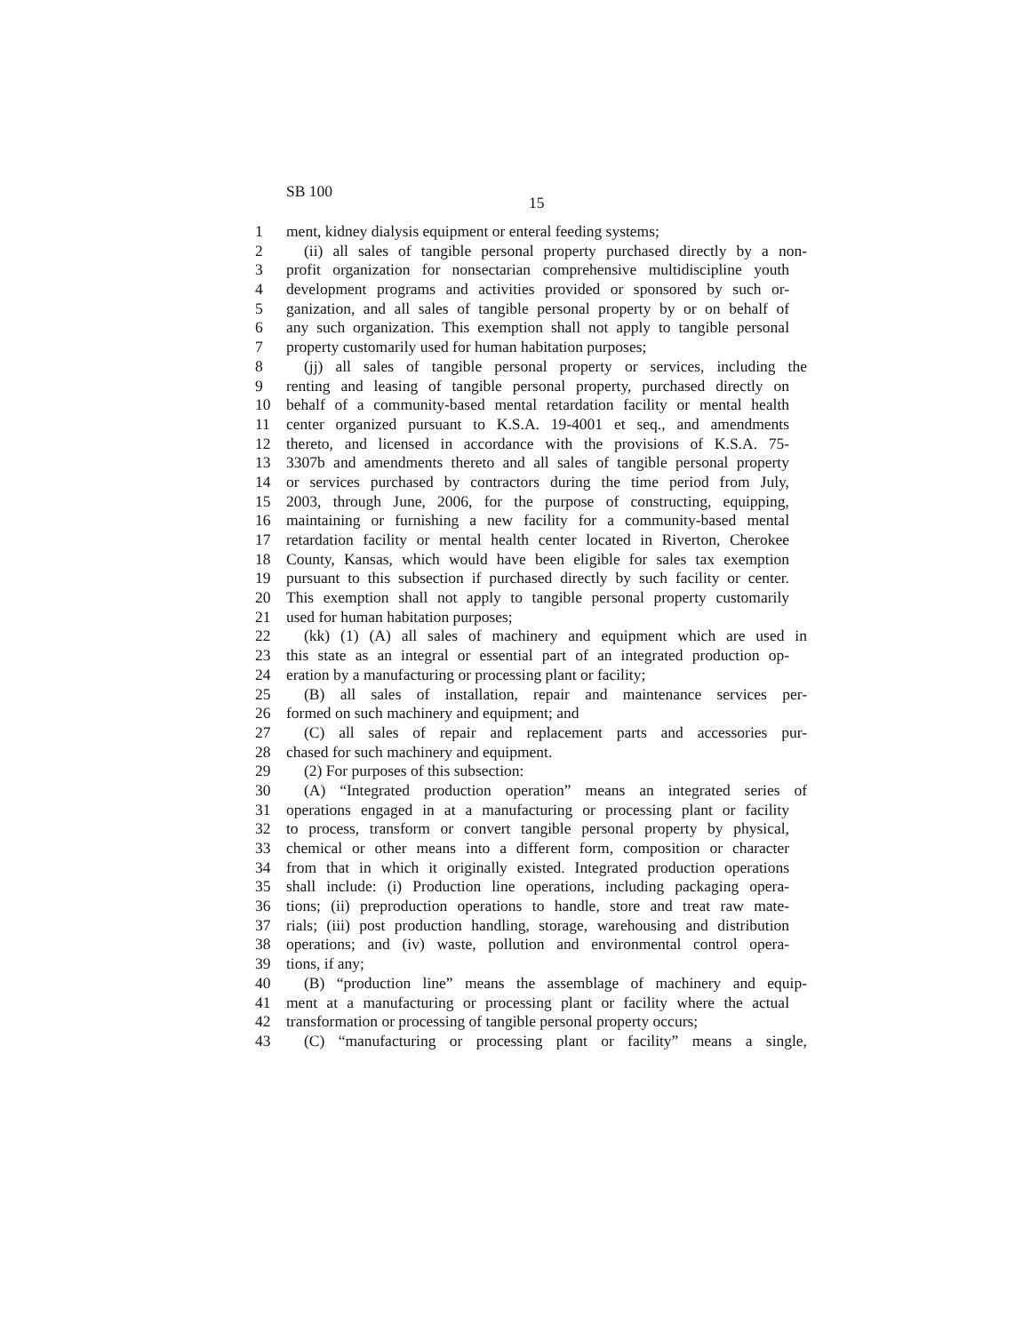SB 100
15
1 ment, kidney dialysis equipment or enteral feeding systems;
2 (ii) all sales of tangible personal property purchased directly by a non-
3 profit organization for nonsectarian comprehensive multidiscipline youth
4 development programs and activities provided or sponsored by such or-
5 ganization, and all sales of tangible personal property by or on behalf of
6 any such organization. This exemption shall not apply to tangible personal
7 property customarily used for human habitation purposes;
8 (jj) all sales of tangible personal property or services, including the
9 renting and leasing of tangible personal property, purchased directly on
10 behalf of a community-based mental retardation facility or mental health
11 center organized pursuant to K.S.A. 19-4001 et seq., and amendments
12 thereto, and licensed in accordance with the provisions of K.S.A. 75-
13 3307b and amendments thereto and all sales of tangible personal property
14 or services purchased by contractors during the time period from July,
15 2003, through June, 2006, for the purpose of constructing, equipping,
16 maintaining or furnishing a new facility for a community-based mental
17 retardation facility or mental health center located in Riverton, Cherokee
18 County, Kansas, which would have been eligible for sales tax exemption
19 pursuant to this subsection if purchased directly by such facility or center.
20 This exemption shall not apply to tangible personal property customarily
21 used for human habitation purposes;
22 (kk) (1) (A) all sales of machinery and equipment which are used in
23 this state as an integral or essential part of an integrated production op-
24 eration by a manufacturing or processing plant or facility;
25 (B) all sales of installation, repair and maintenance services per-
26 formed on such machinery and equipment; and
27 (C) all sales of repair and replacement parts and accessories pur-
28 chased for such machinery and equipment.
29 (2) For purposes of this subsection:
30 (A) “Integrated production operation” means an integrated series of
31 operations engaged in at a manufacturing or processing plant or facility
32 to process, transform or convert tangible personal property by physical,
33 chemical or other means into a different form, composition or character
34 from that in which it originally existed. Integrated production operations
35 shall include: (i) Production line operations, including packaging opera-
36 tions; (ii) preproduction operations to handle, store and treat raw mate-
37 rials; (iii) post production handling, storage, warehousing and distribution
38 operations; and (iv) waste, pollution and environmental control opera-
39 tions, if any;
40 (B) “production line” means the assemblage of machinery and equip-
41 ment at a manufacturing or processing plant or facility where the actual
42 transformation or processing of tangible personal property occurs;
43 (C) “manufacturing or processing plant or facility” means a single,